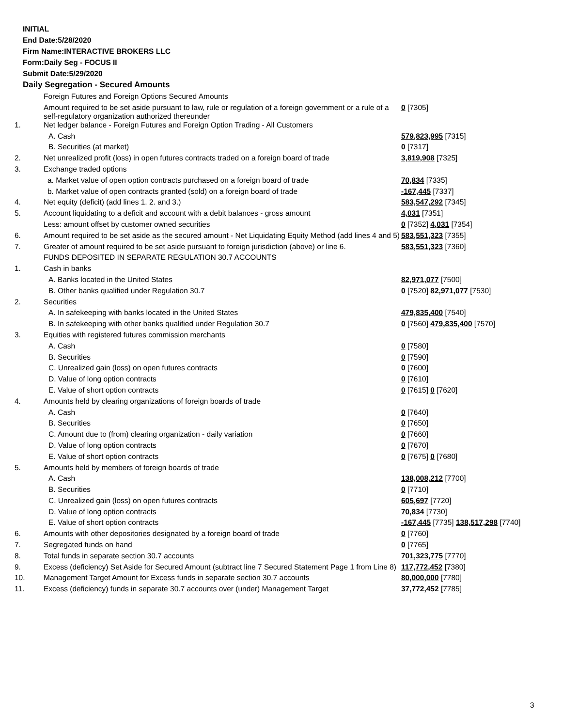INITIAL
End Date:5/28/2020
Firm Name:INTERACTIVE BROKERS LLC
Form:Daily Seg - FOCUS II
Submit Date:5/29/2020
Daily Segregation - Secured Amounts
| | Foreign Futures and Foreign Options Secured Amounts | |
| | Amount required to be set aside pursuant to law, rule or regulation of a foreign government or a rule of a self-regulatory organization authorized thereunder | 0 [7305] |
| 1. | Net ledger balance - Foreign Futures and Foreign Option Trading - All Customers | |
| | A. Cash | 579,823,995 [7315] |
| | B. Securities (at market) | 0 [7317] |
| 2. | Net unrealized profit (loss) in open futures contracts traded on a foreign board of trade | 3,819,908 [7325] |
| 3. | Exchange traded options | |
| | a. Market value of open option contracts purchased on a foreign board of trade | 70,834 [7335] |
| | b. Market value of open contracts granted (sold) on a foreign board of trade | -167,445 [7337] |
| 4. | Net equity (deficit) (add lines 1. 2. and 3.) | 583,547,292 [7345] |
| 5. | Account liquidating to a deficit and account with a debit balances - gross amount | 4,031 [7351] |
| | Less: amount offset by customer owned securities | 0 [7352] 4,031 [7354] |
| 6. | Amount required to be set aside as the secured amount - Net Liquidating Equity Method (add lines 4 and 5) | 583,551,323 [7355] |
| 7. | Greater of amount required to be set aside pursuant to foreign jurisdiction (above) or line 6. | 583,551,323 [7360] |
| | FUNDS DEPOSITED IN SEPARATE REGULATION 30.7 ACCOUNTS | |
| 1. | Cash in banks | |
| | A. Banks located in the United States | 82,971,077 [7500] |
| | B. Other banks qualified under Regulation 30.7 | 0 [7520] 82,971,077 [7530] |
| 2. | Securities | |
| | A. In safekeeping with banks located in the United States | 479,835,400 [7540] |
| | B. In safekeeping with other banks qualified under Regulation 30.7 | 0 [7560] 479,835,400 [7570] |
| 3. | Equities with registered futures commission merchants | |
| | A. Cash | 0 [7580] |
| | B. Securities | 0 [7590] |
| | C. Unrealized gain (loss) on open futures contracts | 0 [7600] |
| | D. Value of long option contracts | 0 [7610] |
| | E. Value of short option contracts | 0 [7615] 0 [7620] |
| 4. | Amounts held by clearing organizations of foreign boards of trade | |
| | A. Cash | 0 [7640] |
| | B. Securities | 0 [7650] |
| | C. Amount due to (from) clearing organization - daily variation | 0 [7660] |
| | D. Value of long option contracts | 0 [7670] |
| | E. Value of short option contracts | 0 [7675] 0 [7680] |
| 5. | Amounts held by members of foreign boards of trade | |
| | A. Cash | 138,008,212 [7700] |
| | B. Securities | 0 [7710] |
| | C. Unrealized gain (loss) on open futures contracts | 605,697 [7720] |
| | D. Value of long option contracts | 70,834 [7730] |
| | E. Value of short option contracts | -167,445 [7735] 138,517,298 [7740] |
| 6. | Amounts with other depositories designated by a foreign board of trade | 0 [7760] |
| 7. | Segregated funds on hand | 0 [7765] |
| 8. | Total funds in separate section 30.7 accounts | 701,323,775 [7770] |
| 9. | Excess (deficiency) Set Aside for Secured Amount (subtract line 7 Secured Statement Page 1 from Line 8) | 117,772,452 [7380] |
| 10. | Management Target Amount for Excess funds in separate section 30.7 accounts | 80,000,000 [7780] |
| 11. | Excess (deficiency) funds in separate 30.7 accounts over (under) Management Target | 37,772,452 [7785] |
3